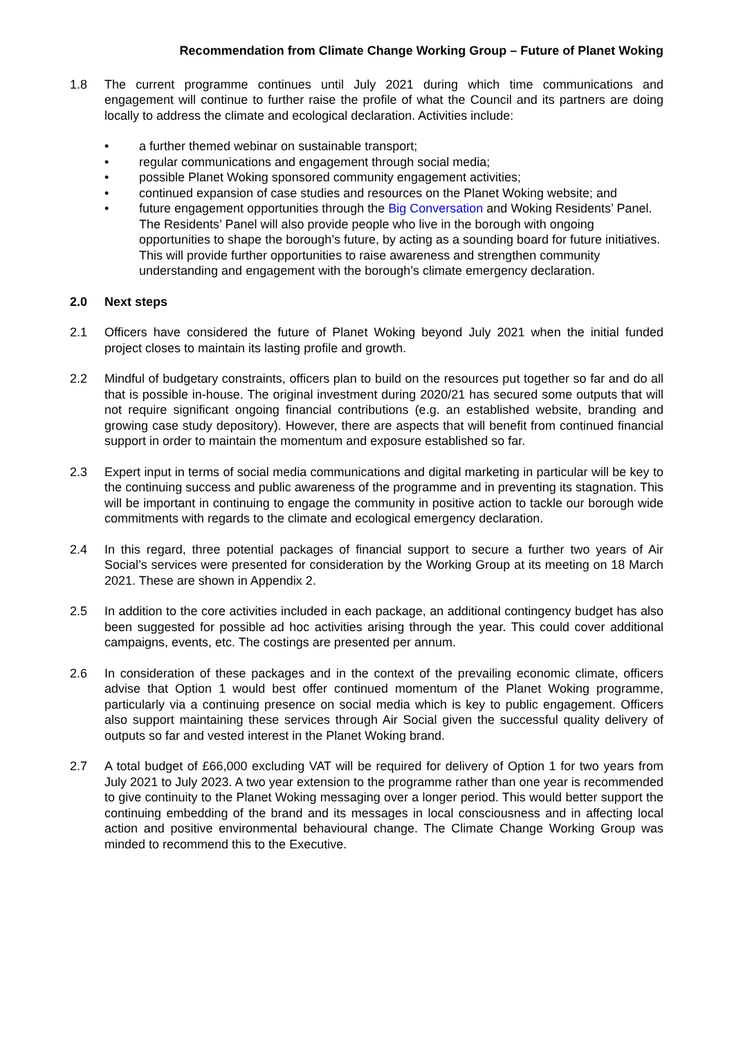Recommendation from Climate Change Working Group – Future of Planet Woking
1.8 The current programme continues until July 2021 during which time communications and engagement will continue to further raise the profile of what the Council and its partners are doing locally to address the climate and ecological declaration. Activities include:
• a further themed webinar on sustainable transport;
• regular communications and engagement through social media;
• possible Planet Woking sponsored community engagement activities;
• continued expansion of case studies and resources on the Planet Woking website; and
• future engagement opportunities through the Big Conversation and Woking Residents’ Panel. The Residents’ Panel will also provide people who live in the borough with ongoing opportunities to shape the borough’s future, by acting as a sounding board for future initiatives. This will provide further opportunities to raise awareness and strengthen community understanding and engagement with the borough’s climate emergency declaration.
2.0 Next steps
2.1 Officers have considered the future of Planet Woking beyond July 2021 when the initial funded project closes to maintain its lasting profile and growth.
2.2 Mindful of budgetary constraints, officers plan to build on the resources put together so far and do all that is possible in-house. The original investment during 2020/21 has secured some outputs that will not require significant ongoing financial contributions (e.g. an established website, branding and growing case study depository). However, there are aspects that will benefit from continued financial support in order to maintain the momentum and exposure established so far.
2.3 Expert input in terms of social media communications and digital marketing in particular will be key to the continuing success and public awareness of the programme and in preventing its stagnation. This will be important in continuing to engage the community in positive action to tackle our borough wide commitments with regards to the climate and ecological emergency declaration.
2.4 In this regard, three potential packages of financial support to secure a further two years of Air Social’s services were presented for consideration by the Working Group at its meeting on 18 March 2021. These are shown in Appendix 2.
2.5 In addition to the core activities included in each package, an additional contingency budget has also been suggested for possible ad hoc activities arising through the year. This could cover additional campaigns, events, etc. The costings are presented per annum.
2.6 In consideration of these packages and in the context of the prevailing economic climate, officers advise that Option 1 would best offer continued momentum of the Planet Woking programme, particularly via a continuing presence on social media which is key to public engagement. Officers also support maintaining these services through Air Social given the successful quality delivery of outputs so far and vested interest in the Planet Woking brand.
2.7 A total budget of £66,000 excluding VAT will be required for delivery of Option 1 for two years from July 2021 to July 2023. A two year extension to the programme rather than one year is recommended to give continuity to the Planet Woking messaging over a longer period. This would better support the continuing embedding of the brand and its messages in local consciousness and in affecting local action and positive environmental behavioural change. The Climate Change Working Group was minded to recommend this to the Executive.